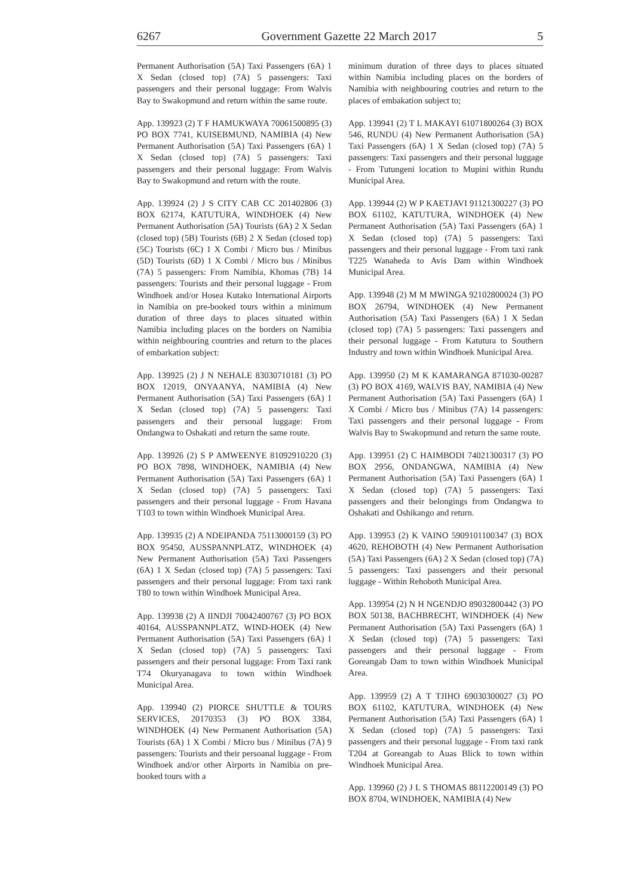6267 Government Gazette 22 March 2017 5
Permanent Authorisation (5A) Taxi Passengers (6A) 1 X Sedan (closed top) (7A) 5 passengers: Taxi passengers and their personal luggage: From Walvis Bay to Swakopmund and return within the same route.
App. 139923 (2) T F HAMUKWAYA 70061500895 (3) PO BOX 7741, KUISEBMUND, NAMIBIA (4) New Permanent Authorisation (5A) Taxi Passengers (6A) 1 X Sedan (closed top) (7A) 5 passengers: Taxi passengers and their personal luggage: From Walvis Bay to Swakopmund and return with the route.
App. 139924 (2) J S CITY CAB CC 201402806 (3) BOX 62174, KATUTURA, WINDHOEK (4) New Permanent Authorisation (5A) Tourists (6A) 2 X Sedan (closed top) (5B) Tourists (6B) 2 X Sedan (closed top) (5C) Tourists (6C) 1 X Combi / Micro bus / Minibus (5D) Tourists (6D) 1 X Combi / Micro bus / Minibus (7A) 5 passengers: From Namibia, Khomas (7B) 14 passengers: Tourists and their personal luggage - From Windhoek and/or Hosea Kutako International Airports in Namibia on pre-booked tours within a minimum duration of three days to places situated within Namibia including places on the borders on Namibia within neighbouring countries and return to the places of embarkation subject:
App. 139925 (2) J N NEHALE 83030710181 (3) PO BOX 12019, ONYAANYA, NAMIBIA (4) New Permanent Authorisation (5A) Taxi Passengers (6A) 1 X Sedan (closed top) (7A) 5 passengers: Taxi passengers and their personal luggage: From Ondangwa to Oshakati and return the same route.
App. 139926 (2) S P AMWEENYE 81092910220 (3) PO BOX 7898, WINDHOEK, NAMIBIA (4) New Permanent Authorisation (5A) Taxi Passengers (6A) 1 X Sedan (closed top) (7A) 5 passengers: Taxi passengers and their personal luggage - From Havana T103 to town within Windhoek Municipal Area.
App. 139935 (2) A NDEIPANDA 75113000159 (3) PO BOX 95450, AUSSPANNPLATZ, WINDHOEK (4) New Permanent Authorisation (5A) Taxi Passengers (6A) 1 X Sedan (closed top) (7A) 5 passengers: Taxi passengers and their personal luggage: From taxi rank T80 to town within Windhoek Municipal Area.
App. 139938 (2) A IINDJI 70042400767 (3) PO BOX 40164, AUSSPANNPLATZ, WIND-HOEK (4) New Permanent Authorisation (5A) Taxi Passengers (6A) 1 X Sedan (closed top) (7A) 5 passengers: Taxi passengers and their personal luggage: From Taxi rank T74 Okuryanagava to town within Windhoek Municipal Area.
App. 139940 (2) PIORCE SHUTTLE & TOURS SERVICES, 20170353 (3) PO BOX 3384, WINDHOEK (4) New Permanent Authorisation (5A) Tourists (6A) 1 X Combi / Micro bus / Minibus (7A) 9 passengers: Tourists and their persoanal luggage - From Windhoek and/or other Airports in Namibia on pre-booked tours with a
minimum duration of three days to places situated within Namibia including places on the borders of Namibia with neighbouring coutries and return to the places of embakation subject to;
App. 139941 (2) T L MAKAYI 61071800264 (3) BOX 546, RUNDU (4) New Permanent Authorisation (5A) Taxi Passengers (6A) 1 X Sedan (closed top) (7A) 5 passengers: Taxi passengers and their personal luggage - From Tutungeni location to Mupini within Rundu Municipal Area.
App. 139944 (2) W P KAETJAVI 91121300227 (3) PO BOX 61102, KATUTURA, WINDHOEK (4) New Permanent Authorisation (5A) Taxi Passengers (6A) 1 X Sedan (closed top) (7A) 5 passengers: Taxi passengers and their personal luggage - From taxi rank T225 Wanaheda to Avis Dam within Windhoek Municipal Area.
App. 139948 (2) M M MWINGA 92102800024 (3) PO BOX 26794, WINDHOEK (4) New Permanent Authorisation (5A) Taxi Passengers (6A) 1 X Sedan (closed top) (7A) 5 passengers: Taxi passengers and their personal luggage - From Katutura to Southern Industry and town within Windhoek Municipal Area.
App. 139950 (2) M K KAMARANGA 871030-00287 (3) PO BOX 4169, WALVIS BAY, NAMIBIA (4) New Permanent Authorisation (5A) Taxi Passengers (6A) 1 X Combi / Micro bus / Minibus (7A) 14 passengers: Taxi passengers and their personal luggage - From Walvis Bay to Swakopmund and return the same route.
App. 139951 (2) C HAIMBODI 74021300317 (3) PO BOX 2956, ONDANGWA, NAMIBIA (4) New Permanent Authorisation (5A) Taxi Passengers (6A) 1 X Sedan (closed top) (7A) 5 passengers: Taxi passengers and their belongings from Ondangwa to Oshakati and Oshikango and return.
App. 139953 (2) K VAINO 5909101100347 (3) BOX 4620, REHOBOTH (4) New Permanent Authorisation (5A) Taxi Passengers (6A) 2 X Sedan (closed top) (7A) 5 passengers: Taxi passengers and their personal luggage - Within Rehoboth Municipal Area.
App. 139954 (2) N H NGENDJO 89032800442 (3) PO BOX 50138, BACHBRECHT, WINDHOEK (4) New Permanent Authorisation (5A) Taxi Passengers (6A) 1 X Sedan (closed top) (7A) 5 passengers: Taxi passengers and their personal luggage - From Goreangab Dam to town within Windhoek Municipal Area.
App. 139959 (2) A T TJIHO 69030300027 (3) PO BOX 61102, KATUTURA, WINDHOEK (4) New Permanent Authorisation (5A) Taxi Passengers (6A) 1 X Sedan (closed top) (7A) 5 passengers: Taxi passengers and their personal luggage - From taxi rank T204 at Goreangab to Auas Blick to town within Windhoek Municipal Area.
App. 139960 (2) J L S THOMAS 88112200149 (3) PO BOX 8704, WINDHOEK, NAMIBIA (4) New